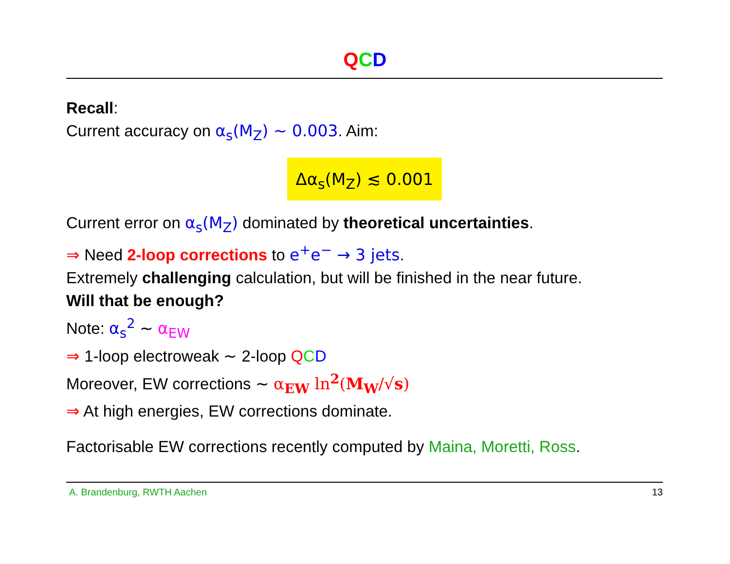QCD
Recall:
Current accuracy on α<sub>s</sub>(M<sub>Z</sub>) ∼ 0.003. Aim:
Δα<sub>s</sub>(M<sub>Z</sub>) ≲ 0.001
Current error on α<sub>s</sub>(M<sub>Z</sub>) dominated by theoretical uncertainties.
⇒ Need 2-loop corrections to e<sup>+</sup>e<sup>−</sup> → 3 jets.
Extremely challenging calculation, but will be finished in the near future.
Will that be enough?
Note: α<sub>s</sub><sup>2</sup> ∼ α<sub>EW</sub>
⇒ 1-loop electroweak ∼ 2-loop QCD
Moreover, EW corrections ∼ α<sub>EW</sub> ln<sup>2</sup>(M<sub>W</sub>/√s)
⇒ At high energies, EW corrections dominate.
Factorisable EW corrections recently computed by Maina, Moretti, Ross.
A. Brandenburg, RWTH Aachen 13